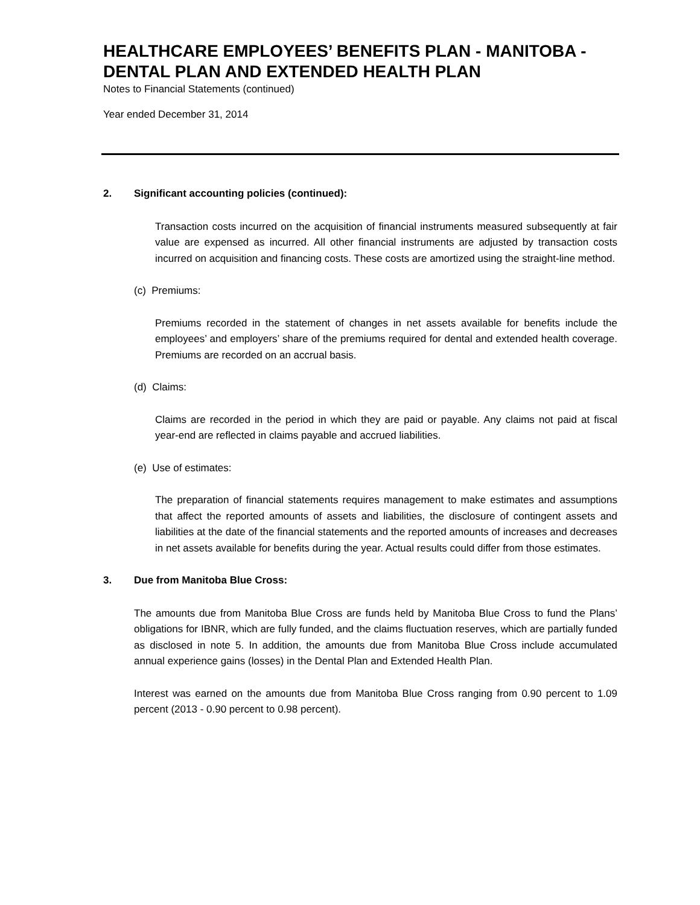HEALTHCARE EMPLOYEES’ BENEFITS PLAN - MANITOBA - DENTAL PLAN AND EXTENDED HEALTH PLAN
Notes to Financial Statements (continued)
Year ended December 31, 2014
2. Significant accounting policies (continued):
Transaction costs incurred on the acquisition of financial instruments measured subsequently at fair value are expensed as incurred. All other financial instruments are adjusted by transaction costs incurred on acquisition and financing costs. These costs are amortized using the straight-line method.
(c) Premiums:
Premiums recorded in the statement of changes in net assets available for benefits include the employees’ and employers’ share of the premiums required for dental and extended health coverage. Premiums are recorded on an accrual basis.
(d) Claims:
Claims are recorded in the period in which they are paid or payable. Any claims not paid at fiscal year-end are reflected in claims payable and accrued liabilities.
(e) Use of estimates:
The preparation of financial statements requires management to make estimates and assumptions that affect the reported amounts of assets and liabilities, the disclosure of contingent assets and liabilities at the date of the financial statements and the reported amounts of increases and decreases in net assets available for benefits during the year. Actual results could differ from those estimates.
3. Due from Manitoba Blue Cross:
The amounts due from Manitoba Blue Cross are funds held by Manitoba Blue Cross to fund the Plans’ obligations for IBNR, which are fully funded, and the claims fluctuation reserves, which are partially funded as disclosed in note 5. In addition, the amounts due from Manitoba Blue Cross include accumulated annual experience gains (losses) in the Dental Plan and Extended Health Plan.
Interest was earned on the amounts due from Manitoba Blue Cross ranging from 0.90 percent to 1.09 percent (2013 - 0.90 percent to 0.98 percent).